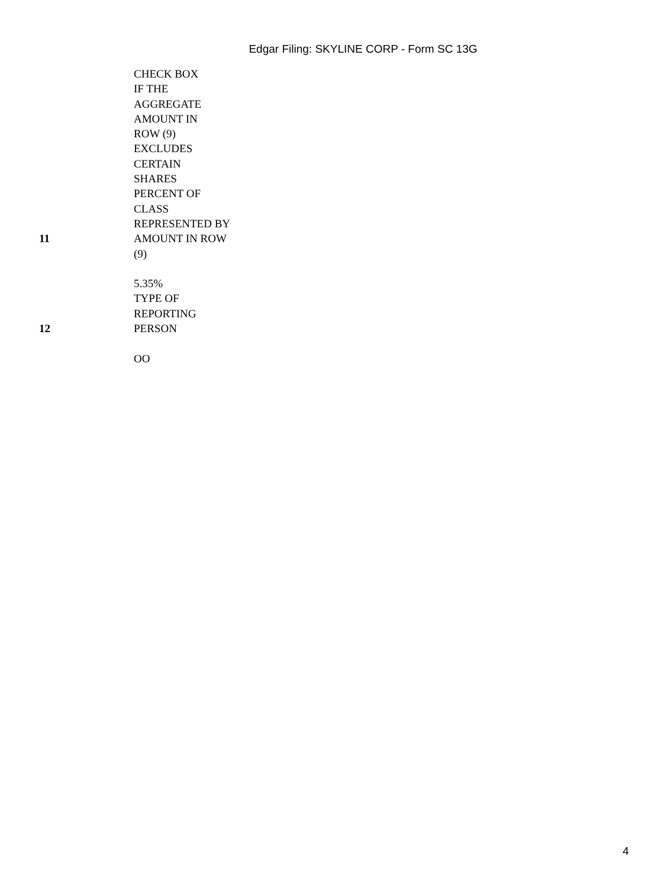Edgar Filing: SKYLINE CORP - Form SC 13G
| | CHECK BOX IF THE AGGREGATE AMOUNT IN ROW (9) EXCLUDES CERTAIN SHARES |
| 11 | PERCENT OF CLASS REPRESENTED BY AMOUNT IN ROW (9) 5.35% |
| 12 | TYPE OF REPORTING PERSON OO |
4